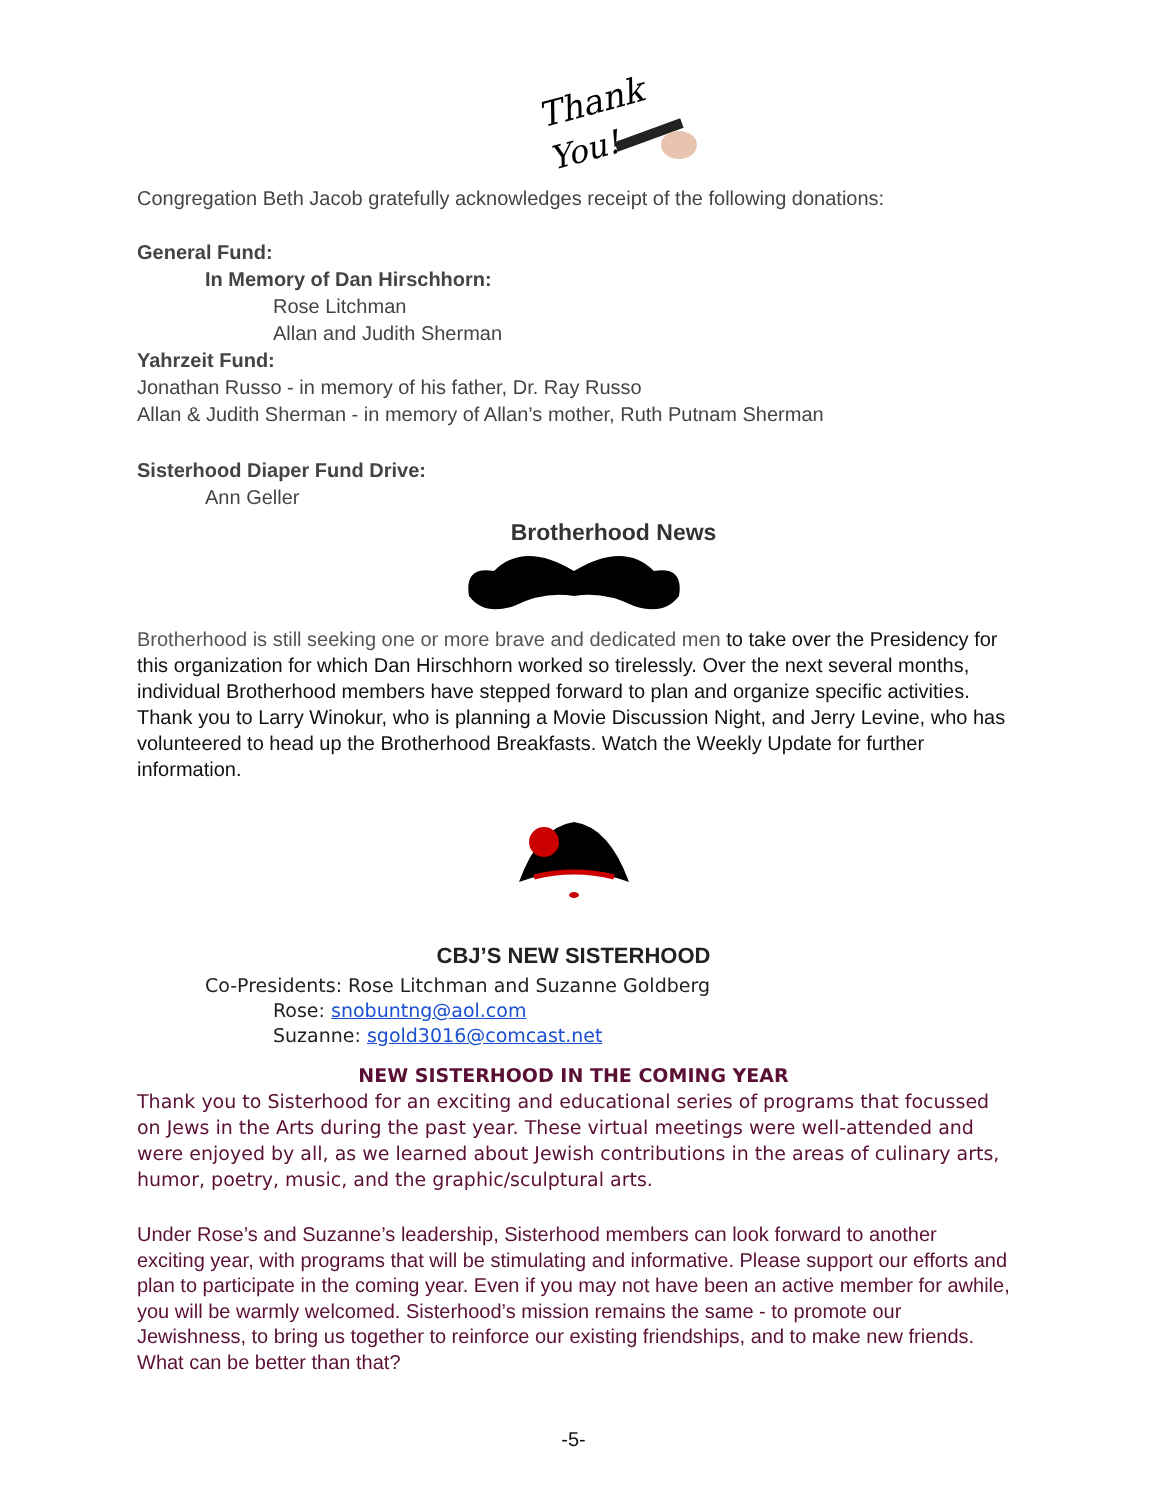Thank
You!
Congregation Beth Jacob gratefully acknowledges receipt of the following donations:
General Fund:
In Memory of Dan Hirschhorn:
Rose Litchman
Allan and Judith Sherman
Yahrzeit Fund:
Jonathan Russo - in memory of his father, Dr. Ray Russo
Allan & Judith Sherman - in memory of Allan’s mother, Ruth Putnam Sherman
Sisterhood Diaper Fund Drive:
Ann Geller
Brotherhood News
Brotherhood is still seeking one or more brave and dedicated men to take over the Presidency for this organization for which Dan Hirschhorn worked so tirelessly. Over the next several months, individual Brotherhood members have stepped forward to plan and organize specific activities. Thank you to Larry Winokur, who is planning a Movie Discussion Night, and Jerry Levine, who has volunteered to head up the Brotherhood Breakfasts. Watch the Weekly Update for further information.
CBJ’S NEW SISTERHOOD
Co-Presidents: Rose Litchman and Suzanne Goldberg
Rose: snobuntng@aol.com
Suzanne: sgold3016@comcast.net
NEW SISTERHOOD IN THE COMING YEAR
Thank you to Sisterhood for an exciting and educational series of programs that focussed on Jews in the Arts during the past year. These virtual meetings were well-attended and were enjoyed by all, as we learned about Jewish contributions in the areas of culinary arts, humor, poetry, music, and the graphic/sculptural arts.
Under Rose’s and Suzanne’s leadership, Sisterhood members can look forward to another exciting year, with programs that will be stimulating and informative. Please support our efforts and plan to participate in the coming year. Even if you may not have been an active member for awhile, you will be warmly welcomed. Sisterhood’s mission remains the same - to promote our Jewishness, to bring us together to reinforce our existing friendships, and to make new friends. What can be better than that?
-5-